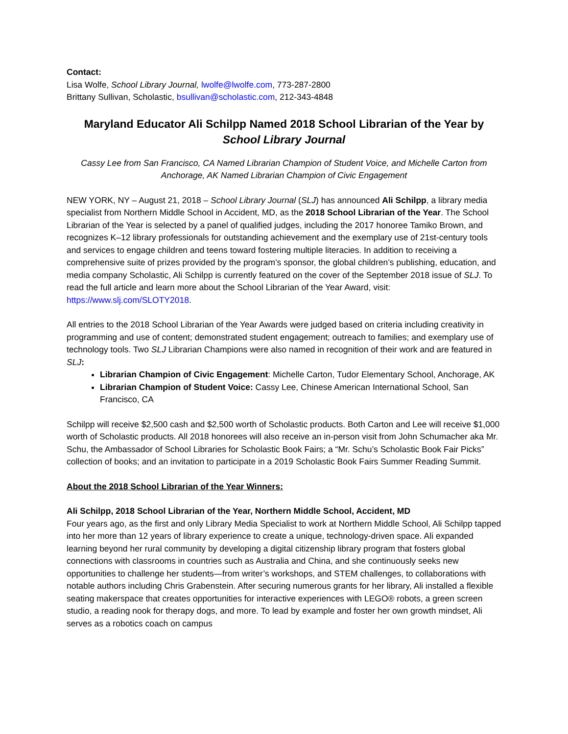Contact:
Lisa Wolfe, School Library Journal, lwolfe@lwolfe.com, 773-287-2800
Brittany Sullivan, Scholastic, bsullivan@scholastic.com, 212-343-4848
Maryland Educator Ali Schilpp Named 2018 School Librarian of the Year by School Library Journal
Cassy Lee from San Francisco, CA Named Librarian Champion of Student Voice, and Michelle Carton from Anchorage, AK Named Librarian Champion of Civic Engagement
NEW YORK, NY – August 21, 2018 – School Library Journal (SLJ) has announced Ali Schilpp, a library media specialist from Northern Middle School in Accident, MD, as the 2018 School Librarian of the Year. The School Librarian of the Year is selected by a panel of qualified judges, including the 2017 honoree Tamiko Brown, and recognizes K–12 library professionals for outstanding achievement and the exemplary use of 21st-century tools and services to engage children and teens toward fostering multiple literacies. In addition to receiving a comprehensive suite of prizes provided by the program’s sponsor, the global children’s publishing, education, and media company Scholastic, Ali Schilpp is currently featured on the cover of the September 2018 issue of SLJ. To read the full article and learn more about the School Librarian of the Year Award, visit: https://www.slj.com/SLOTY2018.
All entries to the 2018 School Librarian of the Year Awards were judged based on criteria including creativity in programming and use of content; demonstrated student engagement; outreach to families; and exemplary use of technology tools. Two SLJ Librarian Champions were also named in recognition of their work and are featured in SLJ:
Librarian Champion of Civic Engagement: Michelle Carton, Tudor Elementary School, Anchorage, AK
Librarian Champion of Student Voice: Cassy Lee, Chinese American International School, San Francisco, CA
Schilpp will receive $2,500 cash and $2,500 worth of Scholastic products. Both Carton and Lee will receive $1,000 worth of Scholastic products. All 2018 honorees will also receive an in-person visit from John Schumacher aka Mr. Schu, the Ambassador of School Libraries for Scholastic Book Fairs; a “Mr. Schu’s Scholastic Book Fair Picks” collection of books; and an invitation to participate in a 2019 Scholastic Book Fairs Summer Reading Summit.
About the 2018 School Librarian of the Year Winners:
Ali Schilpp, 2018 School Librarian of the Year, Northern Middle School, Accident, MD
Four years ago, as the first and only Library Media Specialist to work at Northern Middle School, Ali Schilpp tapped into her more than 12 years of library experience to create a unique, technology-driven space. Ali expanded learning beyond her rural community by developing a digital citizenship library program that fosters global connections with classrooms in countries such as Australia and China, and she continuously seeks new opportunities to challenge her students—from writer’s workshops, and STEM challenges, to collaborations with notable authors including Chris Grabenstein. After securing numerous grants for her library, Ali installed a flexible seating makerspace that creates opportunities for interactive experiences with LEGO® robots, a green screen studio, a reading nook for therapy dogs, and more. To lead by example and foster her own growth mindset, Ali serves as a robotics coach on campus